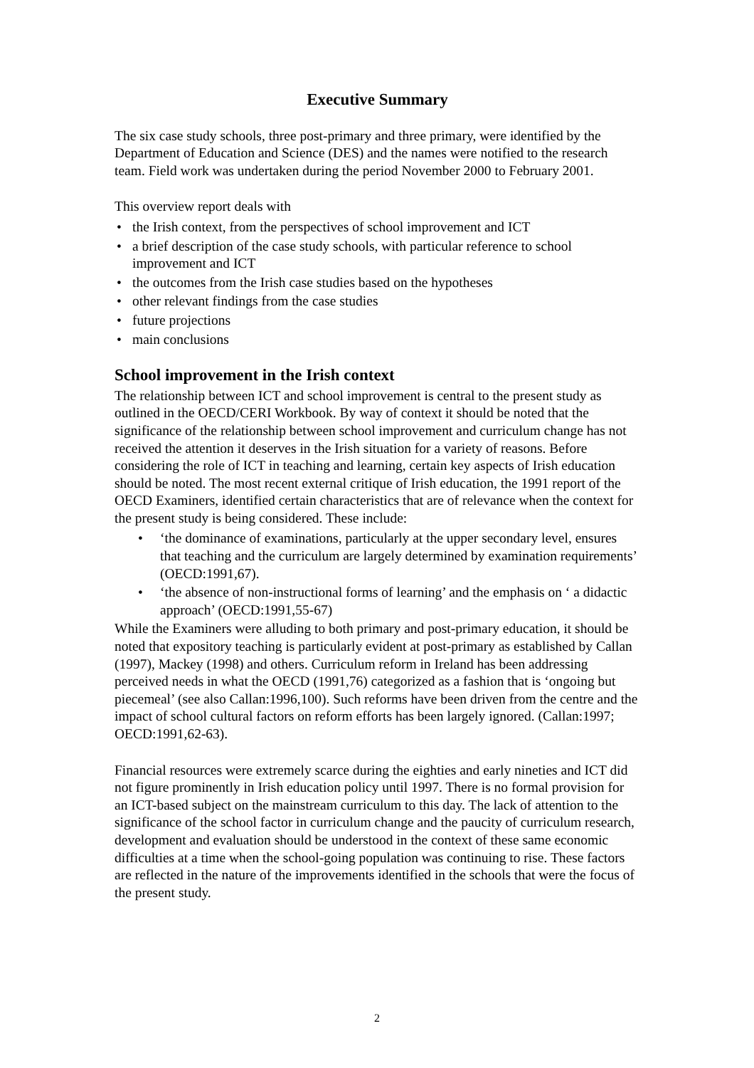Executive Summary
The six case study schools, three post-primary and three primary, were identified by the Department of Education and Science (DES) and the names were notified to the research team. Field work was undertaken during the period November 2000 to February 2001.
This overview report deals with
• the Irish context, from the perspectives of school improvement and ICT
• a brief description of the case study schools, with particular reference to school improvement and ICT
• the outcomes from the Irish case studies based on the hypotheses
• other relevant findings from the case studies
• future projections
• main conclusions
School improvement in the Irish context
The relationship between ICT and school improvement is central to the present study as outlined in the OECD/CERI Workbook. By way of context it should be noted that the significance of the relationship between school improvement and curriculum change has not received the attention it deserves in the Irish situation for a variety of reasons. Before considering the role of ICT in teaching and learning, certain key aspects of Irish education should be noted. The most recent external critique of Irish education, the 1991 report of the OECD Examiners, identified certain characteristics that are of relevance when the context for the present study is being considered. These include:
• ‘the dominance of examinations, particularly at the upper secondary level, ensures that teaching and the curriculum are largely determined by examination requirements’ (OECD:1991,67).
• ‘the absence of non-instructional forms of learning’ and the emphasis on ‘ a didactic approach’ (OECD:1991,55-67)
While the Examiners were alluding to both primary and post-primary education, it should be noted that expository teaching is particularly evident at post-primary as established by Callan (1997), Mackey (1998) and others. Curriculum reform in Ireland has been addressing perceived needs in what the OECD (1991,76) categorized as a fashion that is ‘ongoing but piecemeal’ (see also Callan:1996,100). Such reforms have been driven from the centre and the impact of school cultural factors on reform efforts has been largely ignored. (Callan:1997; OECD:1991,62-63).
Financial resources were extremely scarce during the eighties and early nineties and ICT did not figure prominently in Irish education policy until 1997. There is no formal provision for an ICT-based subject on the mainstream curriculum to this day. The lack of attention to the significance of the school factor in curriculum change and the paucity of curriculum research, development and evaluation should be understood in the context of these same economic difficulties at a time when the school-going population was continuing to rise. These factors are reflected in the nature of the improvements identified in the schools that were the focus of the present study.
2